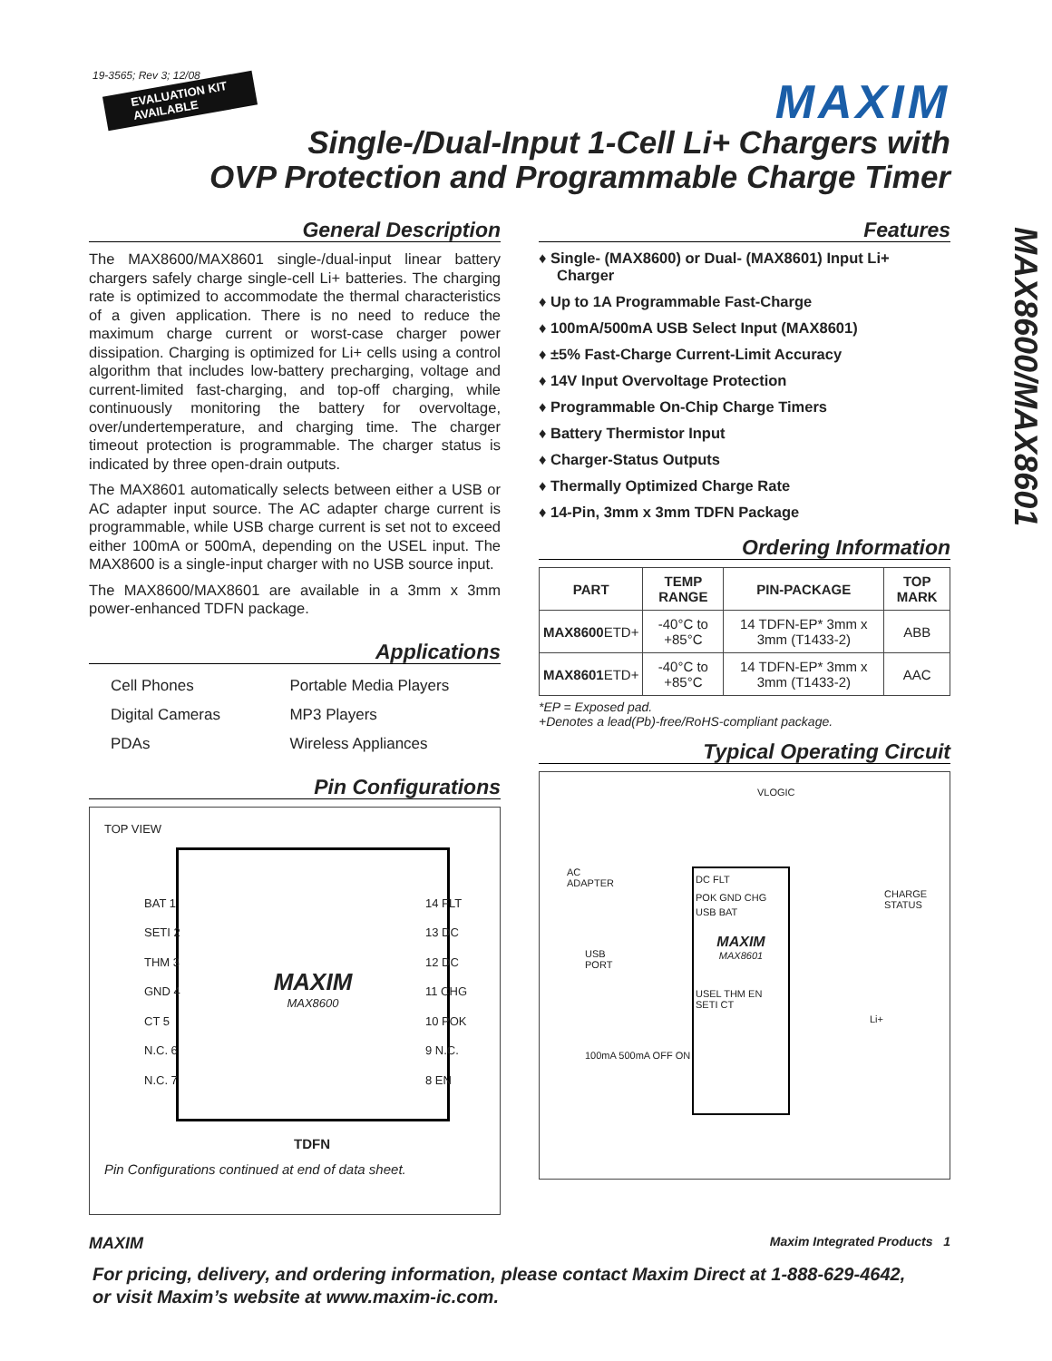19-3565; Rev 3; 12/08
EVALUATION KIT
AVAILABLE
MAXIM
Single-/Dual-Input 1-Cell Li+ Chargers with
OVP Protection and Programmable Charge Timer
General Description
The MAX8600/MAX8601 single-/dual-input linear battery chargers safely charge single-cell Li+ batteries. The charging rate is optimized to accommodate the thermal characteristics of a given application. There is no need to reduce the maximum charge current or worst-case charger power dissipation. Charging is optimized for Li+ cells using a control algorithm that includes low-battery precharging, voltage and current-limited fast-charging, and top-off charging, while continuously monitoring the battery for overvoltage, over/undertemperature, and charging time. The charger timeout protection is programmable. The charger status is indicated by three open-drain outputs.
The MAX8601 automatically selects between either a USB or AC adapter input source. The AC adapter charge current is programmable, while USB charge current is set not to exceed either 100mA or 500mA, depending on the USEL input. The MAX8600 is a single-input charger with no USB source input.
The MAX8600/MAX8601 are available in a 3mm x 3mm power-enhanced TDFN package.
Applications
| Cell Phones | Portable Media Players |
| Digital Cameras | MP3 Players |
| PDAs | Wireless Appliances |
Pin Configurations
TOP VIEW
MAXIM
MAX8600
BAT 1
SETI 2
THM 3
GND 4
CT 5
N.C. 6
N.C. 7
14 FLT
13 DC
12 DC
11 CHG
10 POK
9 N.C.
8 EN
TDFN
Pin Configurations continued at end of data sheet.
Features
♦ Single- (MAX8600) or Dual- (MAX8601) Input Li+ Charger
♦ Up to 1A Programmable Fast-Charge
♦ 100mA/500mA USB Select Input (MAX8601)
♦ ±5% Fast-Charge Current-Limit Accuracy
♦ 14V Input Overvoltage Protection
♦ Programmable On-Chip Charge Timers
♦ Battery Thermistor Input
♦ Charger-Status Outputs
♦ Thermally Optimized Charge Rate
♦ 14-Pin, 3mm x 3mm TDFN Package
Ordering Information
| PART | TEMP RANGE | PIN-PACKAGE | TOP MARK |
| --- | --- | --- | --- |
| MAX8600 ETD+ | -40°C to +85°C | 14 TDFN-EP* 3mm x 3mm (T1433-2) | ABB |
| MAX8601 ETD+ | -40°C to +85°C | 14 TDFN-EP* 3mm x 3mm (T1433-2) | AAC |
*EP = Exposed pad.
+Denotes a lead(Pb)-free/RoHS-compliant package.
Typical Operating Circuit
VLOGIC
AC
ADAPTER
USB
PORT
CHARGE
STATUS
100mA 500mA OFF ON
DC FLT
POK GND CHG
USB BAT
MAXIM
MAX8601
USEL THM EN SETI CT
Li+
MAX8600/MAX8601
MAXIM Maxim Integrated Products 1
For pricing, delivery, and ordering information, please contact Maxim Direct at 1-888-629-4642,
or visit Maxim’s website at www.maxim-ic.com.